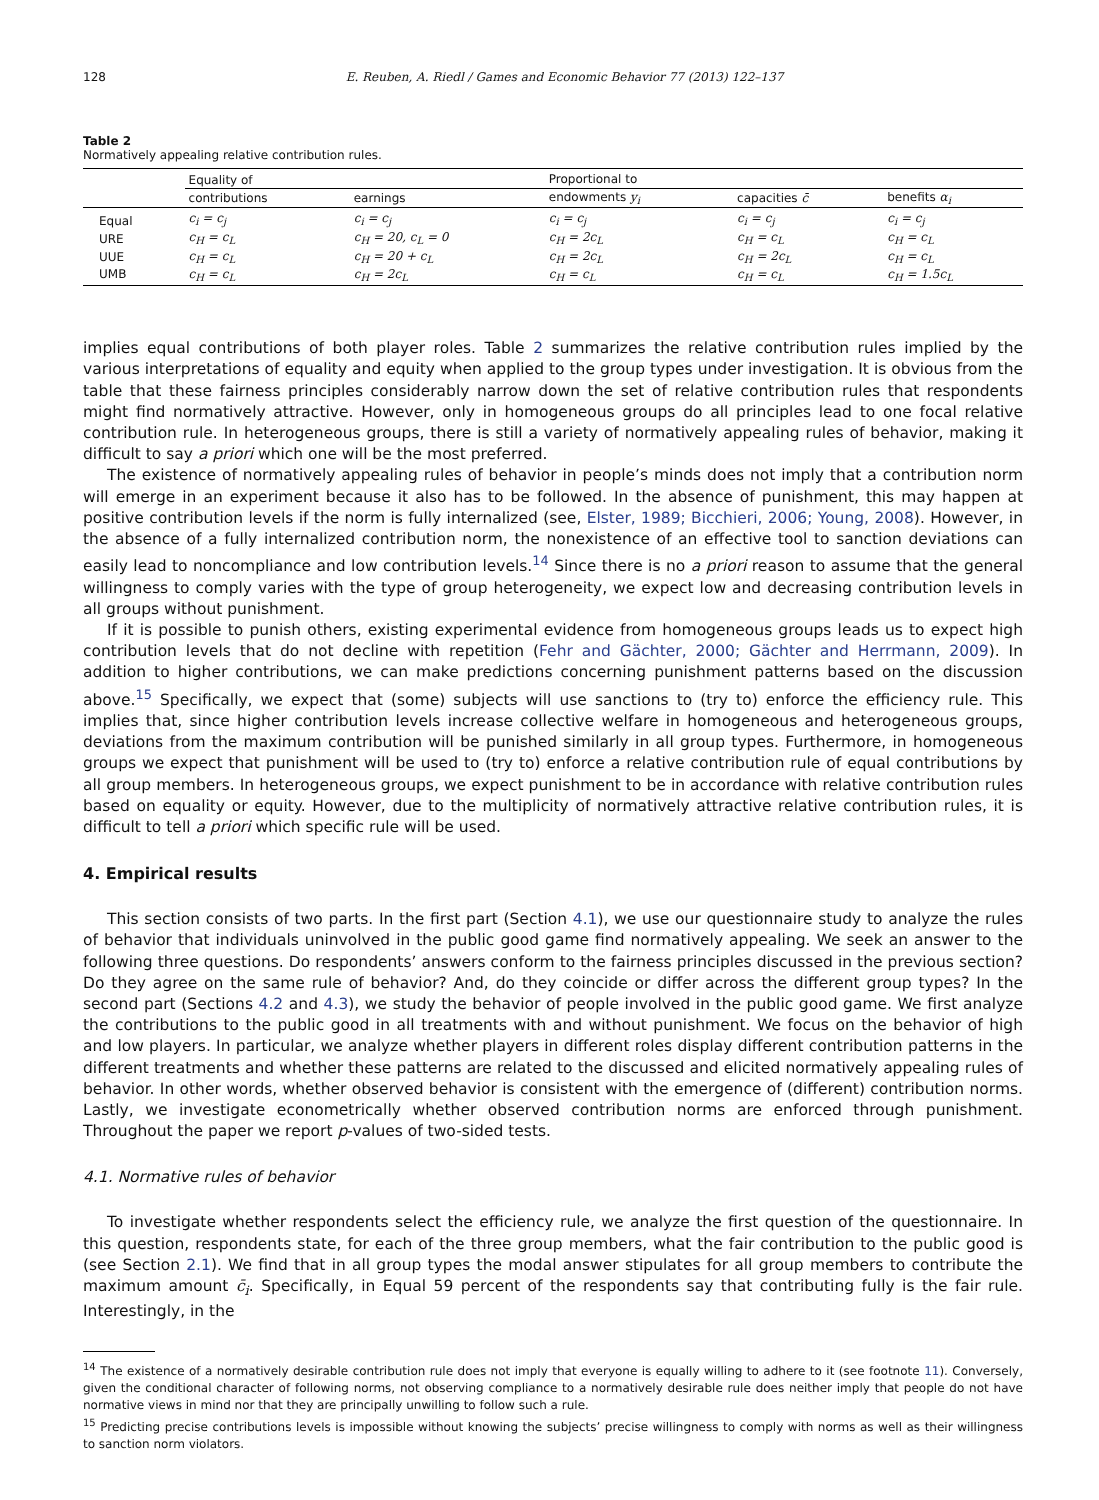128 E. Reuben, A. Riedl / Games and Economic Behavior 77 (2013) 122–137
Table 2
Normatively appealing relative contribution rules.
| | Equality of | | Proportional to | | |
| --- | --- | --- | --- | --- | --- |
| | contributions | earnings | endowments y<sub>i</sub> | capacities c̄ | benefits α<sub>i</sub> |
| Equal | c<sub>i</sub> = c<sub>j</sub> | c<sub>i</sub> = c<sub>j</sub> | c<sub>i</sub> = c<sub>j</sub> | c<sub>i</sub> = c<sub>j</sub> | c<sub>i</sub> = c<sub>j</sub> |
| URE | c<sub>H</sub> = c<sub>L</sub> | c<sub>H</sub> = 20, c<sub>L</sub> = 0 | c<sub>H</sub> = 2c<sub>L</sub> | c<sub>H</sub> = c<sub>L</sub> | c<sub>H</sub> = c<sub>L</sub> |
| UUE | c<sub>H</sub> = c<sub>L</sub> | c<sub>H</sub> = 20 + c<sub>L</sub> | c<sub>H</sub> = 2c<sub>L</sub> | c<sub>H</sub> = 2c<sub>L</sub> | c<sub>H</sub> = c<sub>L</sub> |
| UMB | c<sub>H</sub> = c<sub>L</sub> | c<sub>H</sub> = 2c<sub>L</sub> | c<sub>H</sub> = c<sub>L</sub> | c<sub>H</sub> = c<sub>L</sub> | c<sub>H</sub> = 1.5c<sub>L</sub> |
implies equal contributions of both player roles. Table 2 summarizes the relative contribution rules implied by the various interpretations of equality and equity when applied to the group types under investigation. It is obvious from the table that these fairness principles considerably narrow down the set of relative contribution rules that respondents might find normatively attractive. However, only in homogeneous groups do all principles lead to one focal relative contribution rule. In heterogeneous groups, there is still a variety of normatively appealing rules of behavior, making it difficult to say a priori which one will be the most preferred.
The existence of normatively appealing rules of behavior in people’s minds does not imply that a contribution norm will emerge in an experiment because it also has to be followed. In the absence of punishment, this may happen at positive contribution levels if the norm is fully internalized (see, Elster, 1989; Bicchieri, 2006; Young, 2008). However, in the absence of a fully internalized contribution norm, the nonexistence of an effective tool to sanction deviations can easily lead to noncompliance and low contribution levels.<sup>14</sup> Since there is no a priori reason to assume that the general willingness to comply varies with the type of group heterogeneity, we expect low and decreasing contribution levels in all groups without punishment.
If it is possible to punish others, existing experimental evidence from homogeneous groups leads us to expect high contribution levels that do not decline with repetition (Fehr and Gächter, 2000; Gächter and Herrmann, 2009). In addition to higher contributions, we can make predictions concerning punishment patterns based on the discussion above.<sup>15</sup> Specifically, we expect that (some) subjects will use sanctions to (try to) enforce the efficiency rule. This implies that, since higher contribution levels increase collective welfare in homogeneous and heterogeneous groups, deviations from the maximum contribution will be punished similarly in all group types. Furthermore, in homogeneous groups we expect that punishment will be used to (try to) enforce a relative contribution rule of equal contributions by all group members. In heterogeneous groups, we expect punishment to be in accordance with relative contribution rules based on equality or equity. However, due to the multiplicity of normatively attractive relative contribution rules, it is difficult to tell a priori which specific rule will be used.
4. Empirical results
This section consists of two parts. In the first part (Section 4.1), we use our questionnaire study to analyze the rules of behavior that individuals uninvolved in the public good game find normatively appealing. We seek an answer to the following three questions. Do respondents’ answers conform to the fairness principles discussed in the previous section? Do they agree on the same rule of behavior? And, do they coincide or differ across the different group types? In the second part (Sections 4.2 and 4.3), we study the behavior of people involved in the public good game. We first analyze the contributions to the public good in all treatments with and without punishment. We focus on the behavior of high and low players. In particular, we analyze whether players in different roles display different contribution patterns in the different treatments and whether these patterns are related to the discussed and elicited normatively appealing rules of behavior. In other words, whether observed behavior is consistent with the emergence of (different) contribution norms. Lastly, we investigate econometrically whether observed contribution norms are enforced through punishment. Throughout the paper we report p-values of two-sided tests.
4.1. Normative rules of behavior
To investigate whether respondents select the efficiency rule, we analyze the first question of the questionnaire. In this question, respondents state, for each of the three group members, what the fair contribution to the public good is (see Section 2.1). We find that in all group types the modal answer stipulates for all group members to contribute the maximum amount c̄<sub>i</sub>. Specifically, in Equal 59 percent of the respondents say that contributing fully is the fair rule. Interestingly, in the
<sup>14</sup> The existence of a normatively desirable contribution rule does not imply that everyone is equally willing to adhere to it (see footnote 11). Conversely, given the conditional character of following norms, not observing compliance to a normatively desirable rule does neither imply that people do not have normative views in mind nor that they are principally unwilling to follow such a rule.
<sup>15</sup> Predicting precise contributions levels is impossible without knowing the subjects’ precise willingness to comply with norms as well as their willingness to sanction norm violators.